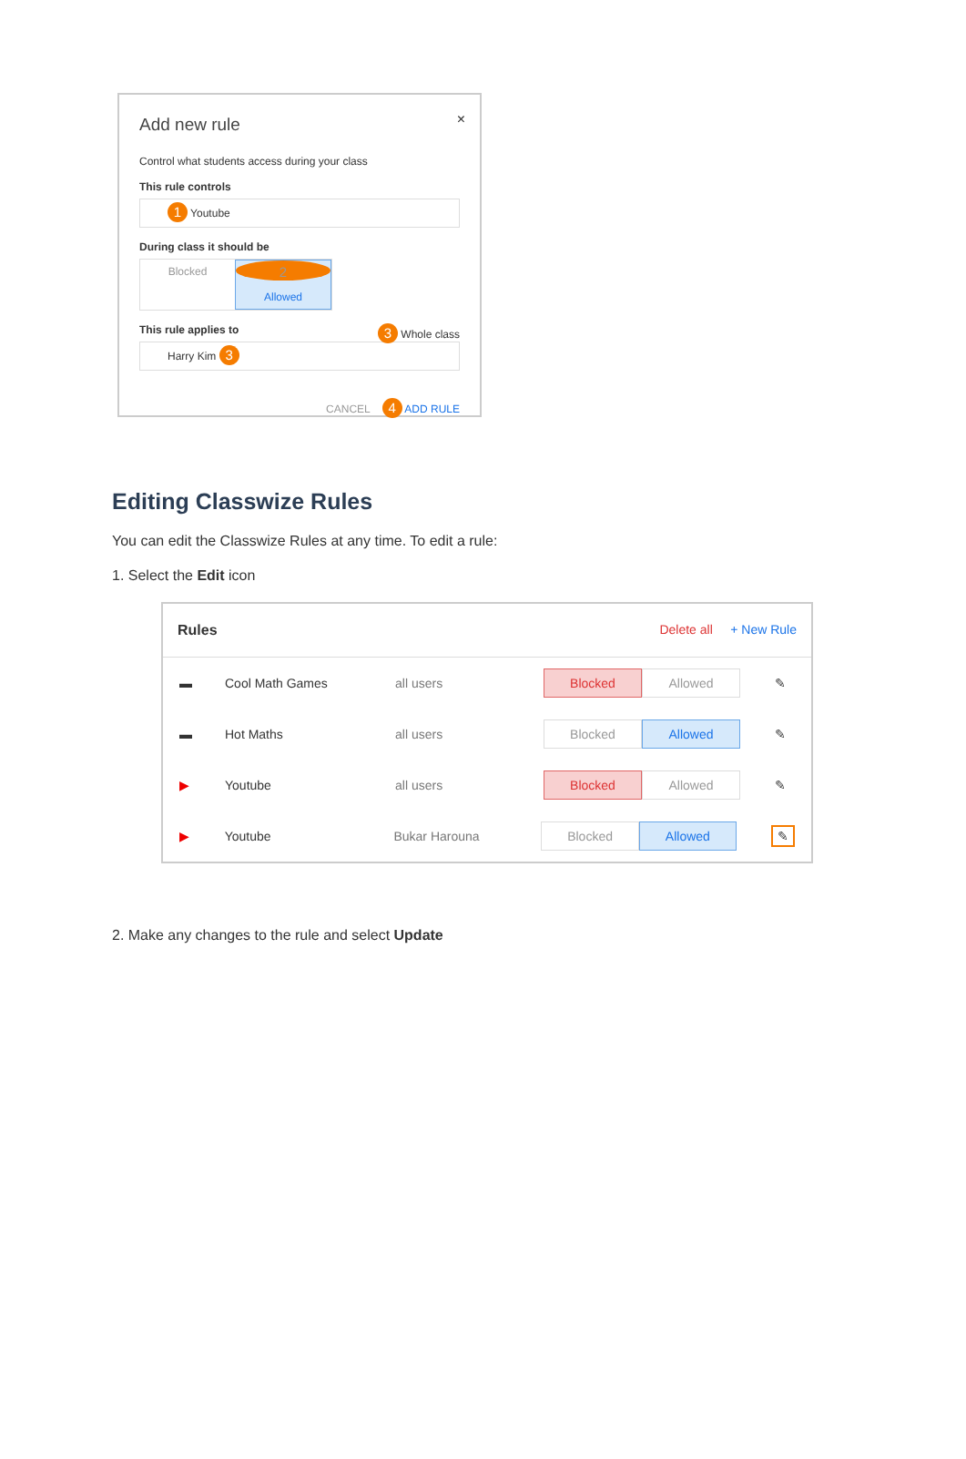×
Add new rule
Control what students access during your class
This rule controls
1 Youtube
During class it should be
Blocked 2 Allowed
This rule applies to 3 Whole class
Harry Kim 3
CANCEL 4 ADD RULE
Editing Classwize Rules
You can edit the Classwize Rules at any time. To edit a rule:
1. Select the Edit icon
Rules Delete all + New Rule
▬ Cool Math Games all users Blocked Allowed ✎
▬ Hot Maths all users Blocked Allowed ✎
▶ Youtube all users Blocked Allowed ✎
▶ Youtube Bukar Harouna Blocked Allowed ✎
2. Make any changes to the rule and select Update